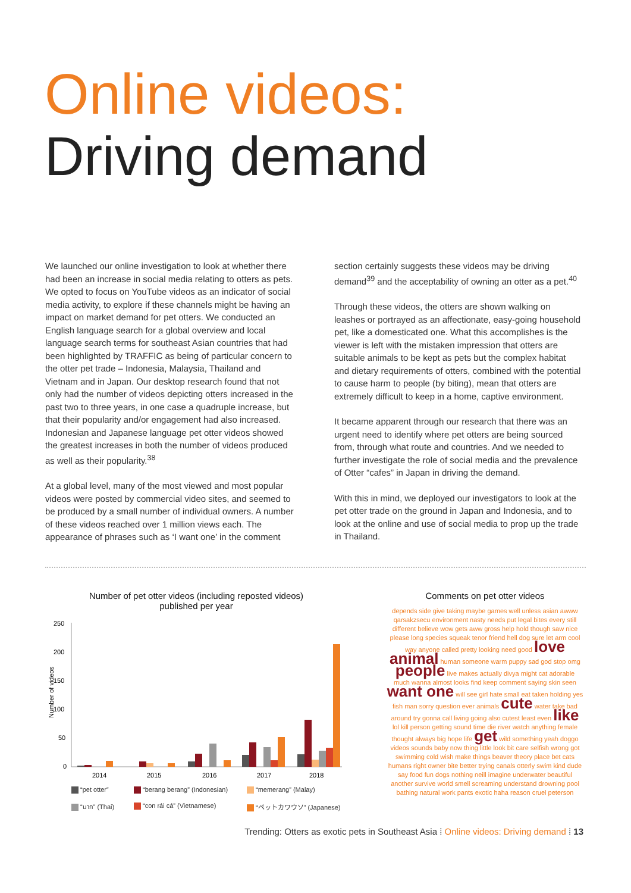Online videos:
Driving demand
We launched our online investigation to look at whether there had been an increase in social media relating to otters as pets. We opted to focus on YouTube videos as an indicator of social media activity, to explore if these channels might be having an impact on market demand for pet otters. We conducted an English language search for a global overview and local language search terms for southeast Asian countries that had been highlighted by TRAFFIC as being of particular concern to the otter pet trade – Indonesia, Malaysia, Thailand and Vietnam and in Japan. Our desktop research found that not only had the number of videos depicting otters increased in the past two to three years, in one case a quadruple increase, but that their popularity and/or engagement had also increased. Indonesian and Japanese language pet otter videos showed the greatest increases in both the number of videos produced as well as their popularity.<sup>38</sup>
At a global level, many of the most viewed and most popular videos were posted by commercial video sites, and seemed to be produced by a small number of individual owners. A number of these videos reached over 1 million views each. The appearance of phrases such as ‘I want one’ in the comment
section certainly suggests these videos may be driving demand<sup>39</sup> and the acceptability of owning an otter as a pet.<sup>40</sup>
Through these videos, the otters are shown walking on leashes or portrayed as an affectionate, easy-going household pet, like a domesticated one. What this accomplishes is the viewer is left with the mistaken impression that otters are suitable animals to be kept as pets but the complex habitat and dietary requirements of otters, combined with the potential to cause harm to people (by biting), mean that otters are extremely difficult to keep in a home, captive environment.
It became apparent through our research that there was an urgent need to identify where pet otters are being sourced from, through what route and countries. And we needed to further investigate the role of social media and the prevalence of Otter “cafes” in Japan in driving the demand.
With this in mind, we deployed our investigators to look at the pet otter trade on the ground in Japan and Indonesia, and to look at the online and use of social media to prop up the trade in Thailand.
Number of pet otter videos (including reposted videos)
published per year
Number of videos
250
200
150
100
50
0
2014
2015
2016
2017
2018
“pet otter” “berang berang” (Indonesian) “memerang” (Malay) “นาก” (Thai) “con rái cá” (Vietnamese) “ペットカワウソ” (Japanese)
Comments on pet otter videos
depends side give taking maybe games well unless asian awww qarsakzsecu environment nasty needs put legal bites every still different believe wow gets aww gross help hold though saw nice please long species squeak tenor friend hell dog sure let arm cool way anyone called pretty looking need good love animal human someone warm puppy sad god stop omg people live makes actually divya might cat adorable much wanna almost looks find keep comment saying skin seen want one will see girl hate small eat taken holding yes fish man sorry question ever animals cute water take bad around try gonna call living going also cutest least even like lol kill person getting sound time die river watch anything female thought always big hope life get wild something yeah doggo videos sounds baby now thing little look bit care selfish wrong got swimming cold wish make things beaver theory place bet cats humans right owner bite better trying canals otterly swim kind dude say food fun dogs nothing neill imagine underwater beautiful another survive world smell screaming understand drowning pool bathing natural work pants exotic haha reason cruel peterson
Trending: Otters as exotic pets in Southeast Asia ⁞ Online videos: Driving demand ⁞ 13